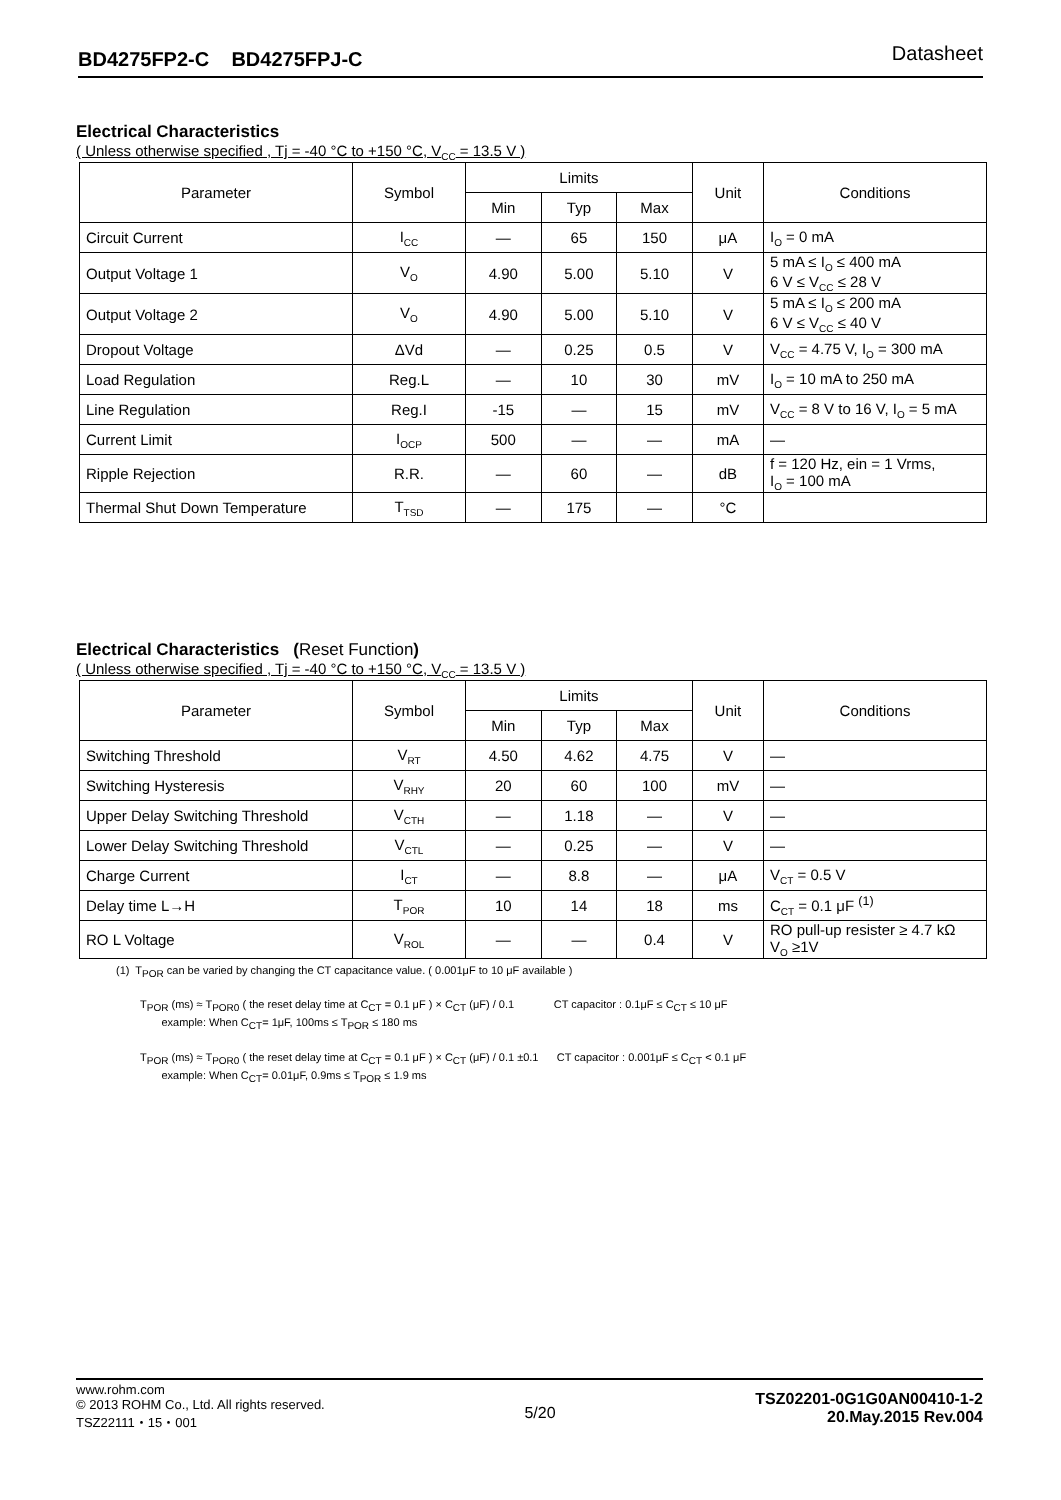BD4275FP2-C BD4275FPJ-C Datasheet
Electrical Characteristics
( Unless otherwise specified , Tj = -40 °C to +150 °C, V<sub>CC</sub> = 13.5 V )
| Parameter | Symbol | Limits | | | Unit | Conditions |
| --- | --- | --- | --- | --- | --- | --- |
| | | Min | Typ | Max | | |
| Circuit Current | I<sub>CC</sub> | — | 65 | 150 | μA | I<sub>O</sub> = 0 mA |
| Output Voltage 1 | V<sub>O</sub> | 4.90 | 5.00 | 5.10 | V | 5 mA ≤ I<sub>O</sub> ≤ 400 mA 6 V ≤ V<sub>CC</sub> ≤ 28 V |
| Output Voltage 2 | V<sub>O</sub> | 4.90 | 5.00 | 5.10 | V | 5 mA ≤ I<sub>O</sub> ≤ 200 mA 6 V ≤ V<sub>CC</sub> ≤ 40 V |
| Dropout Voltage | ΔVd | — | 0.25 | 0.5 | V | V<sub>CC</sub> = 4.75 V, I<sub>O</sub> = 300 mA |
| Load Regulation | Reg.L | — | 10 | 30 | mV | I<sub>O</sub> = 10 mA to 250 mA |
| Line Regulation | Reg.I | -15 | — | 15 | mV | V<sub>CC</sub> = 8 V to 16 V, I<sub>O</sub> = 5 mA |
| Current Limit | I<sub>OCP</sub> | 500 | — | — | mA | — |
| Ripple Rejection | R.R. | — | 60 | — | dB | f = 120 Hz, ein = 1 Vrms, I<sub>O</sub> = 100 mA |
| Thermal Shut Down Temperature | T<sub>TSD</sub> | — | 175 | — | °C | |
Electrical Characteristics (Reset Function)
( Unless otherwise specified , Tj = -40 °C to +150 °C, V<sub>CC</sub> = 13.5 V )
| Parameter | Symbol | Limits | | | Unit | Conditions |
| --- | --- | --- | --- | --- | --- | --- |
| | | Min | Typ | Max | | |
| Switching Threshold | V<sub>RT</sub> | 4.50 | 4.62 | 4.75 | V | — |
| Switching Hysteresis | V<sub>RHY</sub> | 20 | 60 | 100 | mV | — |
| Upper Delay Switching Threshold | V<sub>CTH</sub> | — | 1.18 | — | V | — |
| Lower Delay Switching Threshold | V<sub>CTL</sub> | — | 0.25 | — | V | — |
| Charge Current | I<sub>CT</sub> | — | 8.8 | — | μA | V<sub>CT</sub> = 0.5 V |
| Delay time L→H | T<sub>POR</sub> | 10 | 14 | 18 | ms | C<sub>CT</sub> = 0.1 μF <sup>(1)</sup> |
| RO L Voltage | V<sub>ROL</sub> | — | — | 0.4 | V | RO pull-up resister ≥ 4.7 kΩ V<sub>O</sub> ≥1V |
(1) T<sub>POR</sub> can be varied by changing the CT capacitance value. ( 0.001μF to 10 μF available )
T<sub>POR</sub> (ms) ≈ T<sub>POR0</sub> ( the reset delay time at C<sub>CT</sub> = 0.1 μF ) × C<sub>CT</sub> (μF) / 0.1 CT capacitor : 0.1μF ≤ C<sub>CT</sub> ≤ 10 μF
example: When C<sub>CT</sub>= 1μF, 100ms ≤ T<sub>POR</sub> ≤ 180 ms
T<sub>POR</sub> (ms) ≈ T<sub>POR0</sub> ( the reset delay time at C<sub>CT</sub> = 0.1 μF ) × C<sub>CT</sub> (μF) / 0.1 ±0.1 CT capacitor : 0.001μF ≤ C<sub>CT</sub> < 0.1 μF
example: When C<sub>CT</sub>= 0.01μF, 0.9ms ≤ T<sub>POR</sub> ≤ 1.9 ms
www.rohm.com
© 2013 ROHM Co., Ltd. All rights reserved.
TSZ22111・15・001
5/20
TSZ02201-0G1G0AN00410-1-2
20.May.2015 Rev.004